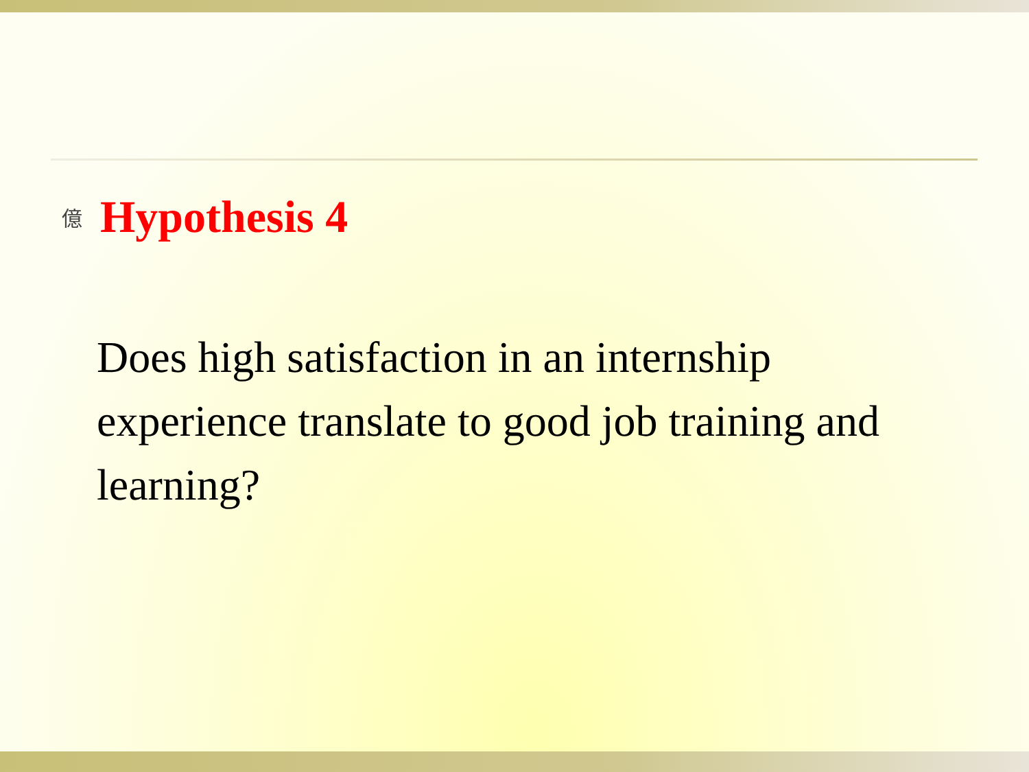億 Hypothesis 4
Does high satisfaction in an internship experience translate to good job training and learning?